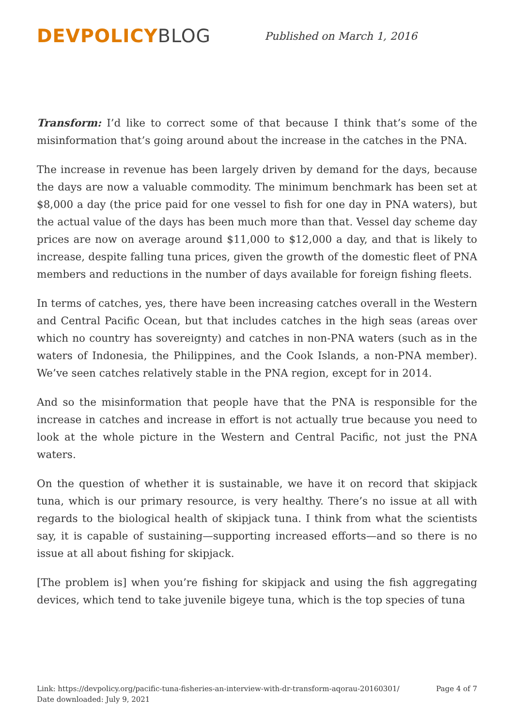DEVPOLICY BLOG
Published on March 1, 2016
Transform: I’d like to correct some of that because I think that’s some of the misinformation that’s going around about the increase in the catches in the PNA.
The increase in revenue has been largely driven by demand for the days, because the days are now a valuable commodity. The minimum benchmark has been set at $8,000 a day (the price paid for one vessel to fish for one day in PNA waters), but the actual value of the days has been much more than that. Vessel day scheme day prices are now on average around $11,000 to $12,000 a day, and that is likely to increase, despite falling tuna prices, given the growth of the domestic fleet of PNA members and reductions in the number of days available for foreign fishing fleets.
In terms of catches, yes, there have been increasing catches overall in the Western and Central Pacific Ocean, but that includes catches in the high seas (areas over which no country has sovereignty) and catches in non-PNA waters (such as in the waters of Indonesia, the Philippines, and the Cook Islands, a non-PNA member). We’ve seen catches relatively stable in the PNA region, except for in 2014.
And so the misinformation that people have that the PNA is responsible for the increase in catches and increase in effort is not actually true because you need to look at the whole picture in the Western and Central Pacific, not just the PNA waters.
On the question of whether it is sustainable, we have it on record that skipjack tuna, which is our primary resource, is very healthy. There’s no issue at all with regards to the biological health of skipjack tuna. I think from what the scientists say, it is capable of sustaining—supporting increased efforts—and so there is no issue at all about fishing for skipjack.
[The problem is] when you’re fishing for skipjack and using the fish aggregating devices, which tend to take juvenile bigeye tuna, which is the top species of tuna
Link: https://devpolicy.org/pacific-tuna-fisheries-an-interview-with-dr-transform-aqorau-20160301/
Date downloaded: July 9, 2021
Page 4 of 7